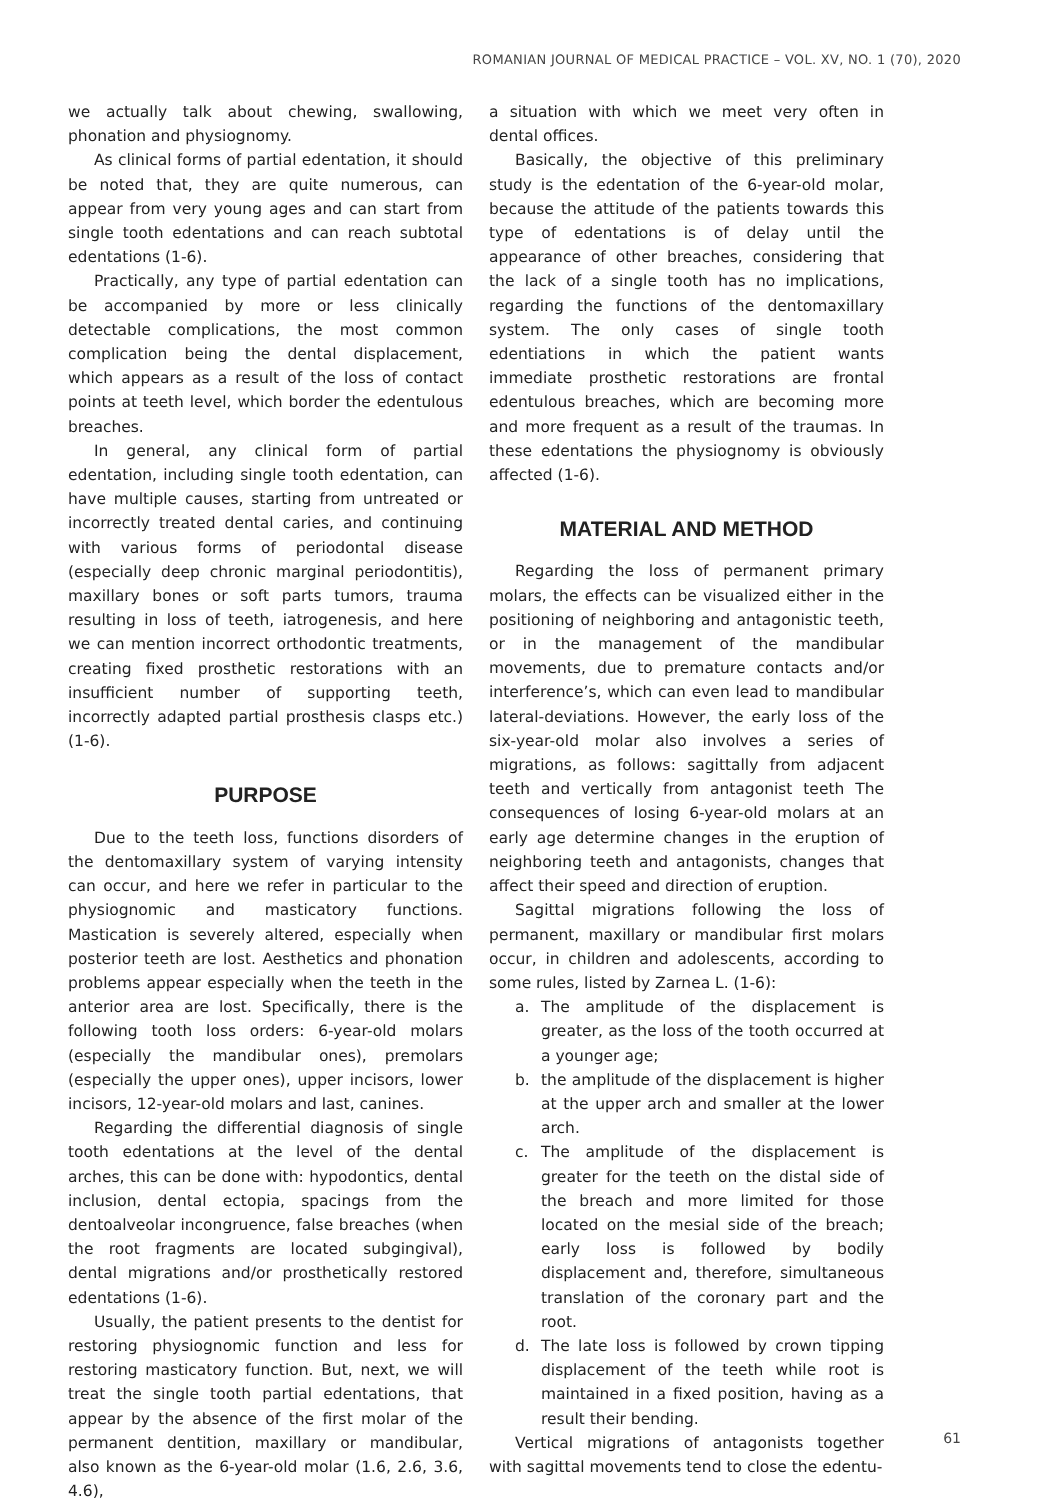ROMANIAN JOURNAL OF MEDICAL PRACTICE – VOL. XV, NO. 1 (70), 2020
we actually talk about chewing, swallowing, phonation and physiognomy.
As clinical forms of partial edentation, it should be noted that, they are quite numerous, can appear from very young ages and can start from single tooth edentations and can reach subtotal edentations (1-6).
Practically, any type of partial edentation can be accompanied by more or less clinically detectable complications, the most common complication being the dental displacement, which appears as a result of the loss of contact points at teeth level, which border the edentulous breaches.
In general, any clinical form of partial edentation, including single tooth edentation, can have multiple causes, starting from untreated or incorrectly treated dental caries, and continuing with various forms of periodontal disease (especially deep chronic marginal periodontitis), maxillary bones or soft parts tumors, trauma resulting in loss of teeth, iatrogenesis, and here we can mention incorrect orthodontic treatments, creating fixed prosthetic restorations with an insufficient number of supporting teeth, incorrectly adapted partial prosthesis clasps etc.) (1-6).
PURPOSE
Due to the teeth loss, functions disorders of the dentomaxillary system of varying intensity can occur, and here we refer in particular to the physiognomic and masticatory functions. Mastication is severely altered, especially when posterior teeth are lost. Aesthetics and phonation problems appear especially when the teeth in the anterior area are lost. Specifically, there is the following tooth loss orders: 6-year-old molars (especially the mandibular ones), premolars (especially the upper ones), upper incisors, lower incisors, 12-year-old molars and last, canines.
Regarding the differential diagnosis of single tooth edentations at the level of the dental arches, this can be done with: hypodontics, dental inclusion, dental ectopia, spacings from the dentoalveolar incongruence, false breaches (when the root fragments are located subgingival), dental migrations and/or prosthetically restored edentations (1-6).
Usually, the patient presents to the dentist for restoring physiognomic function and less for restoring masticatory function. But, next, we will treat the single tooth partial edentations, that appear by the absence of the first molar of the permanent dentition, maxillary or mandibular, also known as the 6-year-old molar (1.6, 2.6, 3.6, 4.6),
a situation with which we meet very often in dental offices.
Basically, the objective of this preliminary study is the edentation of the 6-year-old molar, because the attitude of the patients towards this type of edentations is of delay until the appearance of other breaches, considering that the lack of a single tooth has no implications, regarding the functions of the dentomaxillary system. The only cases of single tooth edentiations in which the patient wants immediate prosthetic restorations are frontal edentulous breaches, which are becoming more and more frequent as a result of the traumas. In these edentations the physiognomy is obviously affected (1-6).
MATERIAL AND METHOD
Regarding the loss of permanent primary molars, the effects can be visualized either in the positioning of neighboring and antagonistic teeth, or in the management of the mandibular movements, due to premature contacts and/or interference’s, which can even lead to mandibular lateral-deviations. However, the early loss of the six-year-old molar also involves a series of migrations, as follows: sagittally from adjacent teeth and vertically from antagonist teeth The consequences of losing 6-year-old molars at an early age determine changes in the eruption of neighboring teeth and antagonists, changes that affect their speed and direction of eruption.
Sagittal migrations following the loss of permanent, maxillary or mandibular first molars occur, in children and adolescents, according to some rules, listed by Zarnea L. (1-6):
a. The amplitude of the displacement is greater, as the loss of the tooth occurred at a younger age;
b. the amplitude of the displacement is higher at the upper arch and smaller at the lower arch.
c. The amplitude of the displacement is greater for the teeth on the distal side of the breach and more limited for those located on the mesial side of the breach; early loss is followed by bodily displacement and, therefore, simultaneous translation of the coronary part and the root.
d. The late loss is followed by crown tipping displacement of the teeth while root is maintained in a fixed position, having as a result their bending.
Vertical migrations of antagonists together with sagittal movements tend to close the edentu-
61